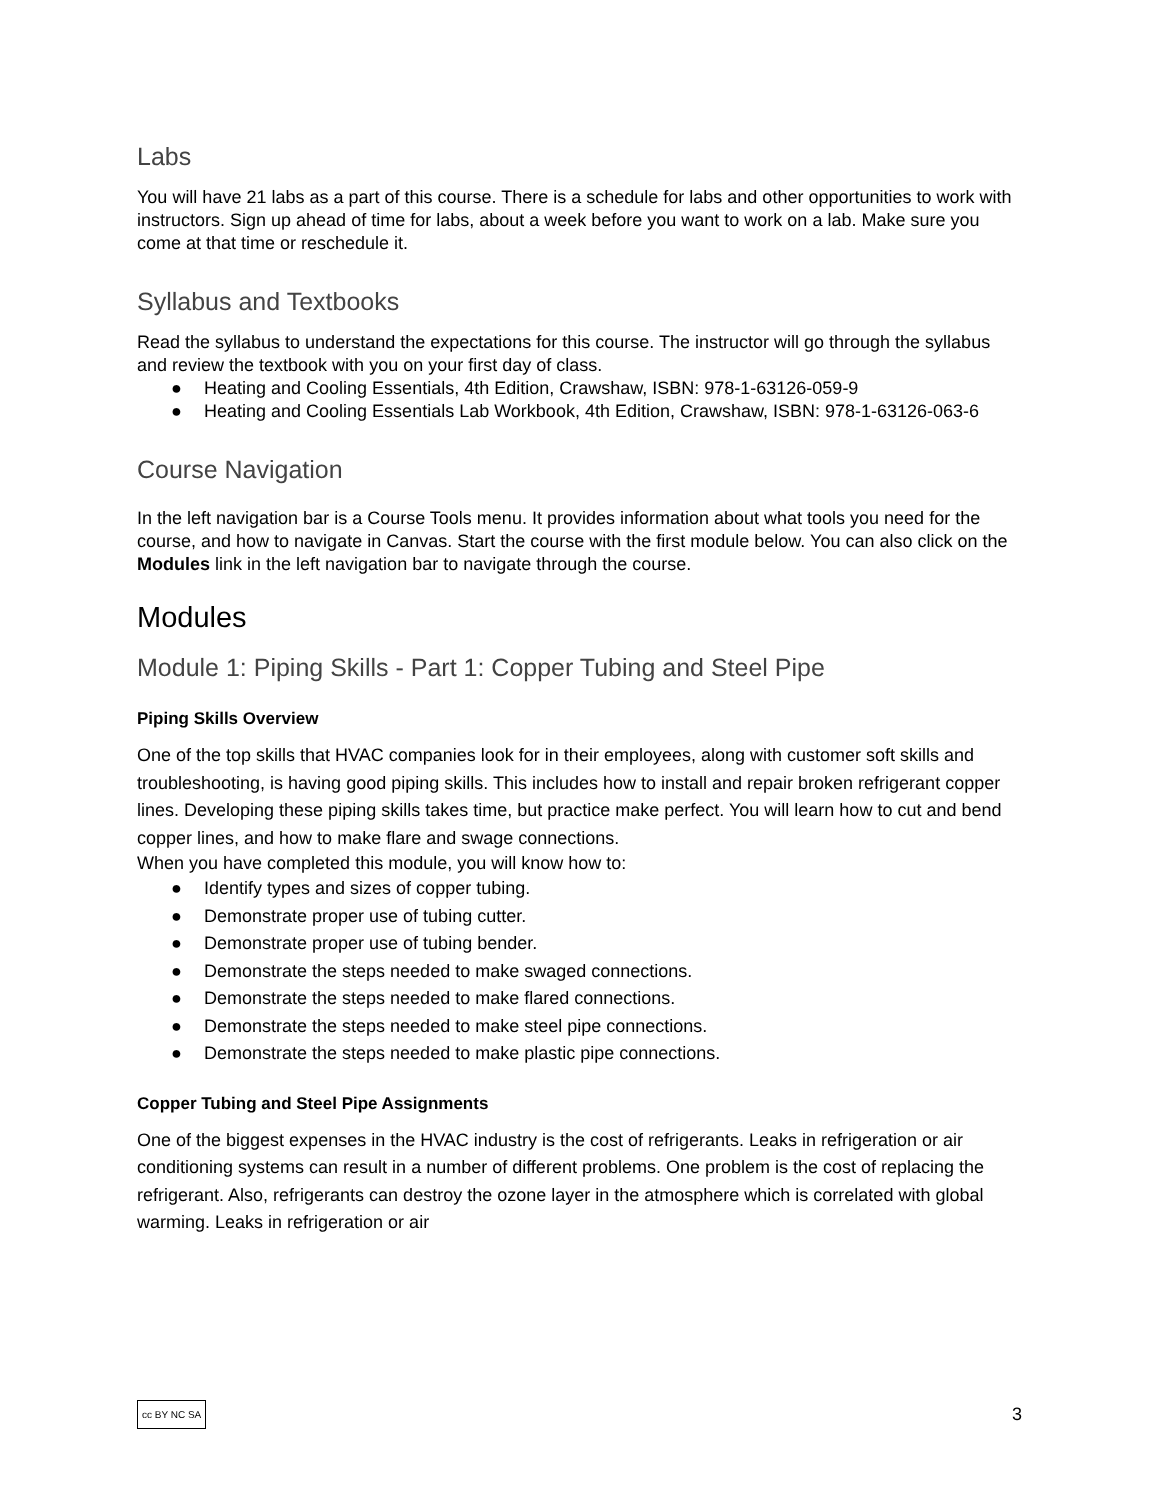Labs
You will have 21 labs as a part of this course. There is a schedule for labs and other opportunities to work with instructors. Sign up ahead of time for labs, about a week before you want to work on a lab. Make sure you come at that time or reschedule it.
Syllabus and Textbooks
Read the syllabus to understand the expectations for this course. The instructor will go through the syllabus and review the textbook with you on your first day of class.
● Heating and Cooling Essentials, 4th Edition, Crawshaw, ISBN: 978-1-63126-059-9
● Heating and Cooling Essentials Lab Workbook, 4th Edition, Crawshaw, ISBN: 978-1-63126-063-6
Course Navigation
In the left navigation bar is a Course Tools menu. It provides information about what tools you need for the course, and how to navigate in Canvas. Start the course with the first module below. You can also click on the Modules link in the left navigation bar to navigate through the course.
Modules
Module 1: Piping Skills - Part 1: Copper Tubing and Steel Pipe
Piping Skills Overview
One of the top skills that HVAC companies look for in their employees, along with customer soft skills and troubleshooting, is having good piping skills. This includes how to install and repair broken refrigerant copper lines. Developing these piping skills takes time, but practice make perfect. You will learn how to cut and bend copper lines, and how to make flare and swage connections.
When you have completed this module, you will know how to:
● Identify types and sizes of copper tubing.
● Demonstrate proper use of tubing cutter.
● Demonstrate proper use of tubing bender.
● Demonstrate the steps needed to make swaged connections.
● Demonstrate the steps needed to make flared connections.
● Demonstrate the steps needed to make steel pipe connections.
● Demonstrate the steps needed to make plastic pipe connections.
Copper Tubing and Steel Pipe Assignments
One of the biggest expenses in the HVAC industry is the cost of refrigerants. Leaks in refrigeration or air conditioning systems can result in a number of different problems. One problem is the cost of replacing the refrigerant. Also, refrigerants can destroy the ozone layer in the atmosphere which is correlated with global warming. Leaks in refrigeration or air
cc BY NC SA 3